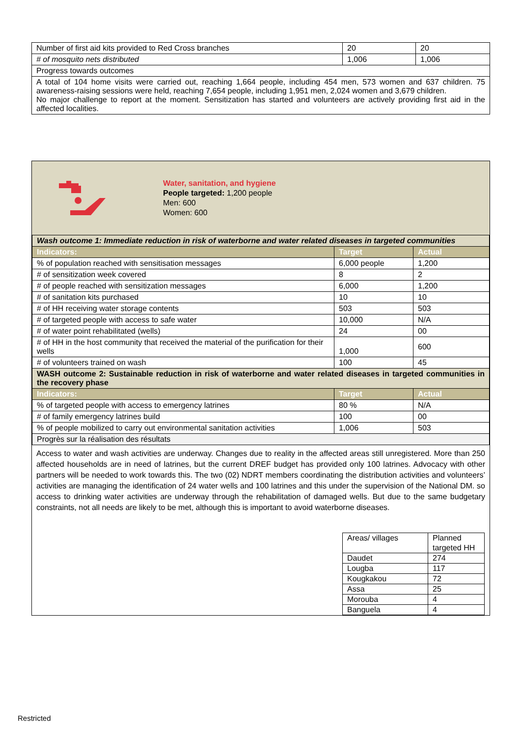| Number of first aid kits provided to Red Cross branches | 20 | 20 |
| # of mosquito nets distributed | 1,006 | 1,006 |
| Progress towards outcomes | | |
| A total of 104 home visits were carried out, reaching 1,664 people, including 454 men, 573 women and 637 children. 75 awareness-raising sessions were held, reaching 7,654 people, including 1,951 men, 2,024 women and 3,679 children. No major challenge to report at the moment. Sensitization has started and volunteers are actively providing first aid in the affected localities. | | |
Water, sanitation, and hygiene
People targeted: 1,200 people
Men: 600
Women: 600
| Wash outcome 1: Immediate reduction in risk of waterborne and water related diseases in targeted communities | | |
| Indicators: | Target | Actual |
| % of population reached with sensitisation messages | 6,000 people | 1,200 |
| # of sensitization week covered | 8 | 2 |
| # of people reached with sensitization messages | 6,000 | 1,200 |
| # of sanitation kits purchased | 10 | 10 |
| # of HH receiving water storage contents | 503 | 503 |
| # of targeted people with access to safe water | 10,000 | N/A |
| # of water point rehabilitated (wells) | 24 | 00 |
| # of HH in the host community that received the material of the purification for their wells | 1,000 | 600 |
| # of volunteers trained on wash | 100 | 45 |
| WASH outcome 2: Sustainable reduction in risk of waterborne and water related diseases in targeted communities in the recovery phase | | |
| Indicators: | Target | Actual |
| % of targeted people with access to emergency latrines | 80 % | N/A |
| # of family emergency latrines build | 100 | 00 |
| % of people mobilized to carry out environmental sanitation activities | 1,006 | 503 |
| Progrès sur la réalisation des résultats | | |
Access to water and wash activities are underway. Changes due to reality in the affected areas still unregistered. More than 250 affected households are in need of latrines, but the current DREF budget has provided only 100 latrines. Advocacy with other partners will be needed to work towards this. The two (02) NDRT members coordinating the distribution activities and volunteers’ activities are managing the identification of 24 water wells and 100 latrines and this under the supervision of the National DM. so access to drinking water activities are underway through the rehabilitation of damaged wells. But due to the same budgetary constraints, not all needs are likely to be met, although this is important to avoid waterborne diseases.
| Areas/ villages | Planned targeted HH |
| Daudet | 274 |
| Lougba | 117 |
| Kougkakou | 72 |
| Assa | 25 |
| Morouba | 4 |
| Banguela | 4 |
Restricted